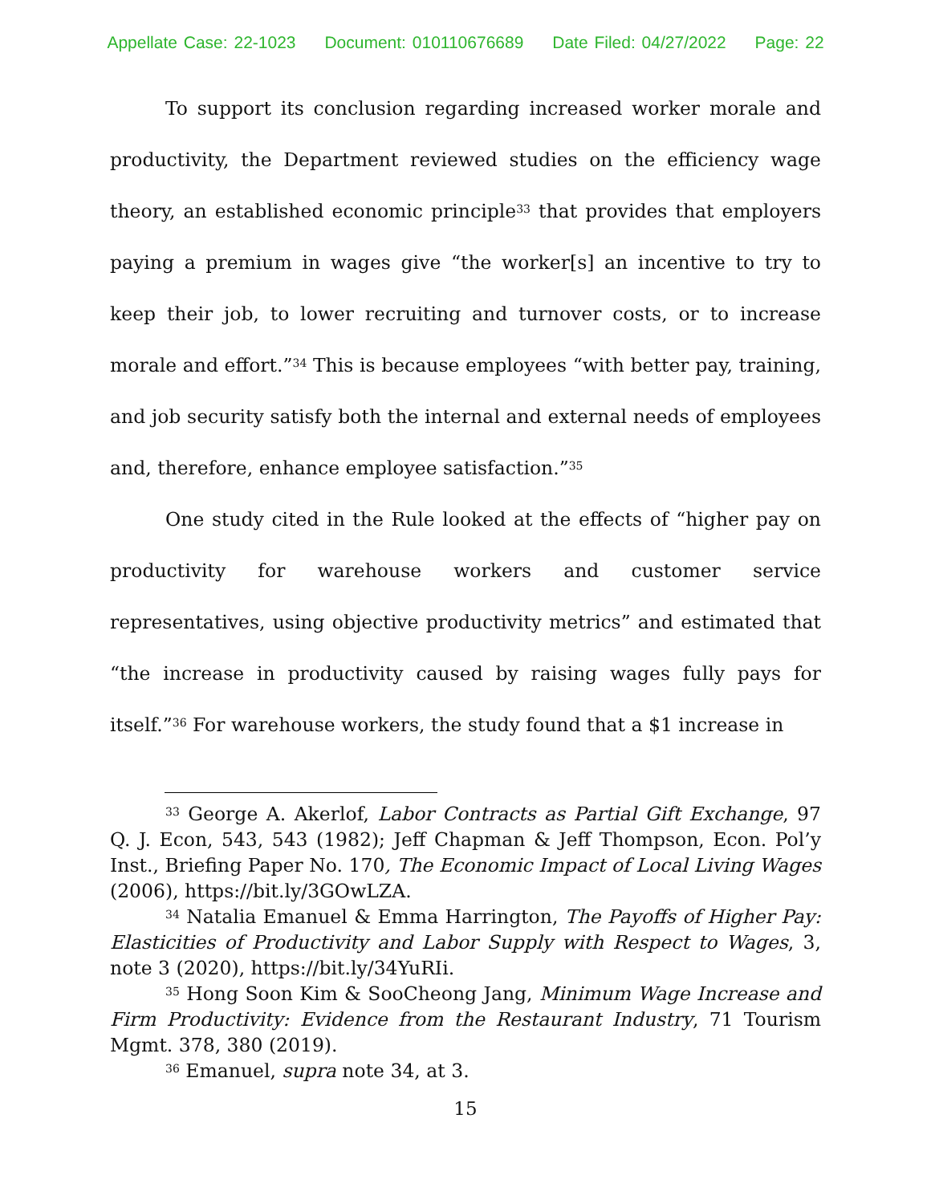Appellate Case: 22-1023 Document: 010110676689 Date Filed: 04/27/2022 Page: 22
To support its conclusion regarding increased worker morale and productivity, the Department reviewed studies on the efficiency wage theory, an established economic principle<sup>33</sup> that provides that employers paying a premium in wages give “the worker[s] an incentive to try to keep their job, to lower recruiting and turnover costs, or to increase morale and effort.”<sup>34</sup> This is because employees “with better pay, training, and job security satisfy both the internal and external needs of employees and, therefore, enhance employee satisfaction.”<sup>35</sup>
One study cited in the Rule looked at the effects of “higher pay on productivity for warehouse workers and customer service representatives, using objective productivity metrics” and estimated that “the increase in productivity caused by raising wages fully pays for itself.”<sup>36</sup> For warehouse workers, the study found that a $1 increase in
<sup>33</sup> George A. Akerlof, Labor Contracts as Partial Gift Exchange, 97 Q. J. Econ, 543, 543 (1982); Jeff Chapman & Jeff Thompson, Econ. Pol’y Inst., Briefing Paper No. 170, The Economic Impact of Local Living Wages (2006), https://bit.ly/3GOwLZA.
<sup>34</sup> Natalia Emanuel & Emma Harrington, The Payoffs of Higher Pay: Elasticities of Productivity and Labor Supply with Respect to Wages, 3, note 3 (2020), https://bit.ly/34YuRIi.
<sup>35</sup> Hong Soon Kim & SooCheong Jang, Minimum Wage Increase and Firm Productivity: Evidence from the Restaurant Industry, 71 Tourism Mgmt. 378, 380 (2019).
<sup>36</sup> Emanuel, supra note 34, at 3.
15